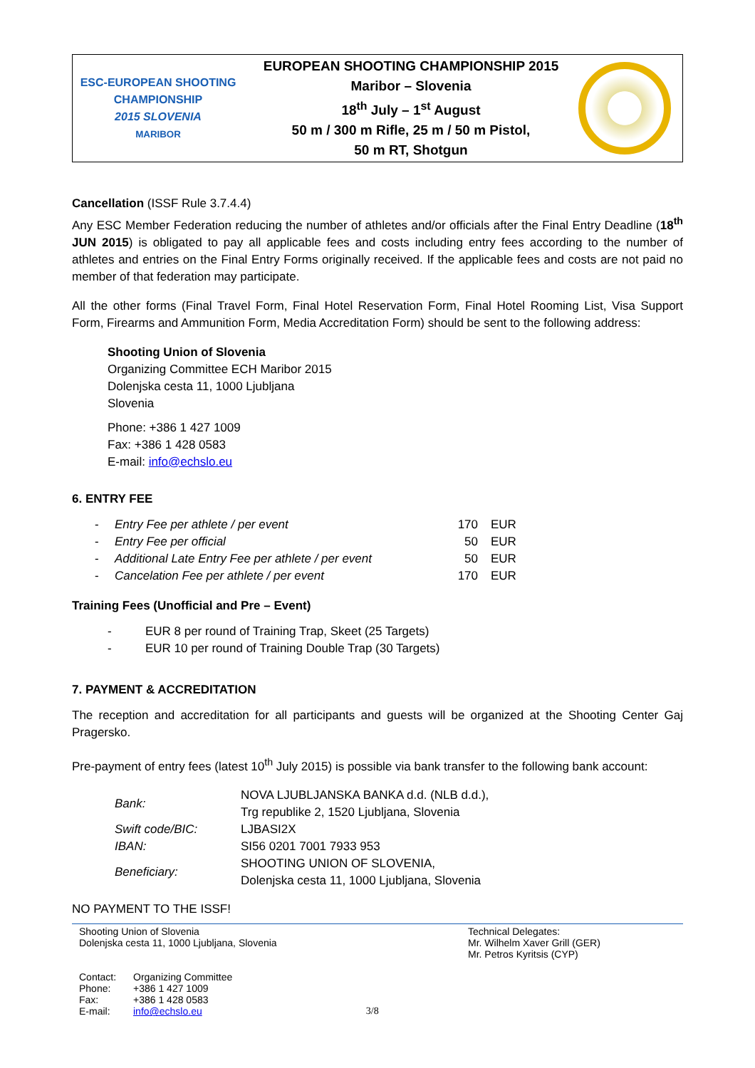ESC-EUROPEAN SHOOTING CHAMPIONSHIP
2015 SLOVENIA
MARIBOR
EUROPEAN SHOOTING CHAMPIONSHIP 2015
Maribor – Slovenia
18<sup>th</sup> July – 1<sup>st</sup> August
50 m / 300 m Rifle, 25 m / 50 m Pistol,
50 m RT, Shotgun
Cancellation (ISSF Rule 3.7.4.4)
Any ESC Member Federation reducing the number of athletes and/or officials after the Final Entry Deadline (18<sup>th</sup> JUN 2015) is obligated to pay all applicable fees and costs including entry fees according to the number of athletes and entries on the Final Entry Forms originally received. If the applicable fees and costs are not paid no member of that federation may participate.
All the other forms (Final Travel Form, Final Hotel Reservation Form, Final Hotel Rooming List, Visa Support Form, Firearms and Ammunition Form, Media Accreditation Form) should be sent to the following address:
Shooting Union of Slovenia
Organizing Committee ECH Maribor 2015
Dolenjska cesta 11, 1000 Ljubljana
Slovenia
Phone: +386 1 427 1009
Fax: +386 1 428 0583
E-mail: info@echslo.eu
6. ENTRY FEE
| - | Entry Fee per athlete / per event | 170 | EUR |
| - | Entry Fee per official | 50 | EUR |
| - | Additional Late Entry Fee per athlete / per event | 50 | EUR |
| - | Cancelation Fee per athlete / per event | 170 | EUR |
Training Fees (Unofficial and Pre – Event)
- EUR 8 per round of Training Trap, Skeet (25 Targets)
- EUR 10 per round of Training Double Trap (30 Targets)
7. PAYMENT & ACCREDITATION
The reception and accreditation for all participants and guests will be organized at the Shooting Center Gaj Pragersko.
Pre-payment of entry fees (latest 10<sup>th</sup> July 2015) is possible via bank transfer to the following bank account:
| Bank: | NOVA LJUBLJANSKA BANKA d.d. (NLB d.d.), Trg republike 2, 1520 Ljubljana, Slovenia |
| Swift code/BIC: | LJBASI2X |
| IBAN: | SI56 0201 7001 7933 953 |
| Beneficiary: | SHOOTING UNION OF SLOVENIA, Dolenjska cesta 11, 1000 Ljubljana, Slovenia |
NO PAYMENT TO THE ISSF!
Shooting Union of Slovenia
Dolenjska cesta 11, 1000 Ljubljana, Slovenia
| Contact: | Organizing Committee |
| Phone: | +386 1 427 1009 |
| Fax: | +386 1 428 0583 |
| E-mail: | info@echslo.eu |
3/8 Technical Delegates:
Mr. Wilhelm Xaver Grill (GER)
Mr. Petros Kyritsis (CYP)